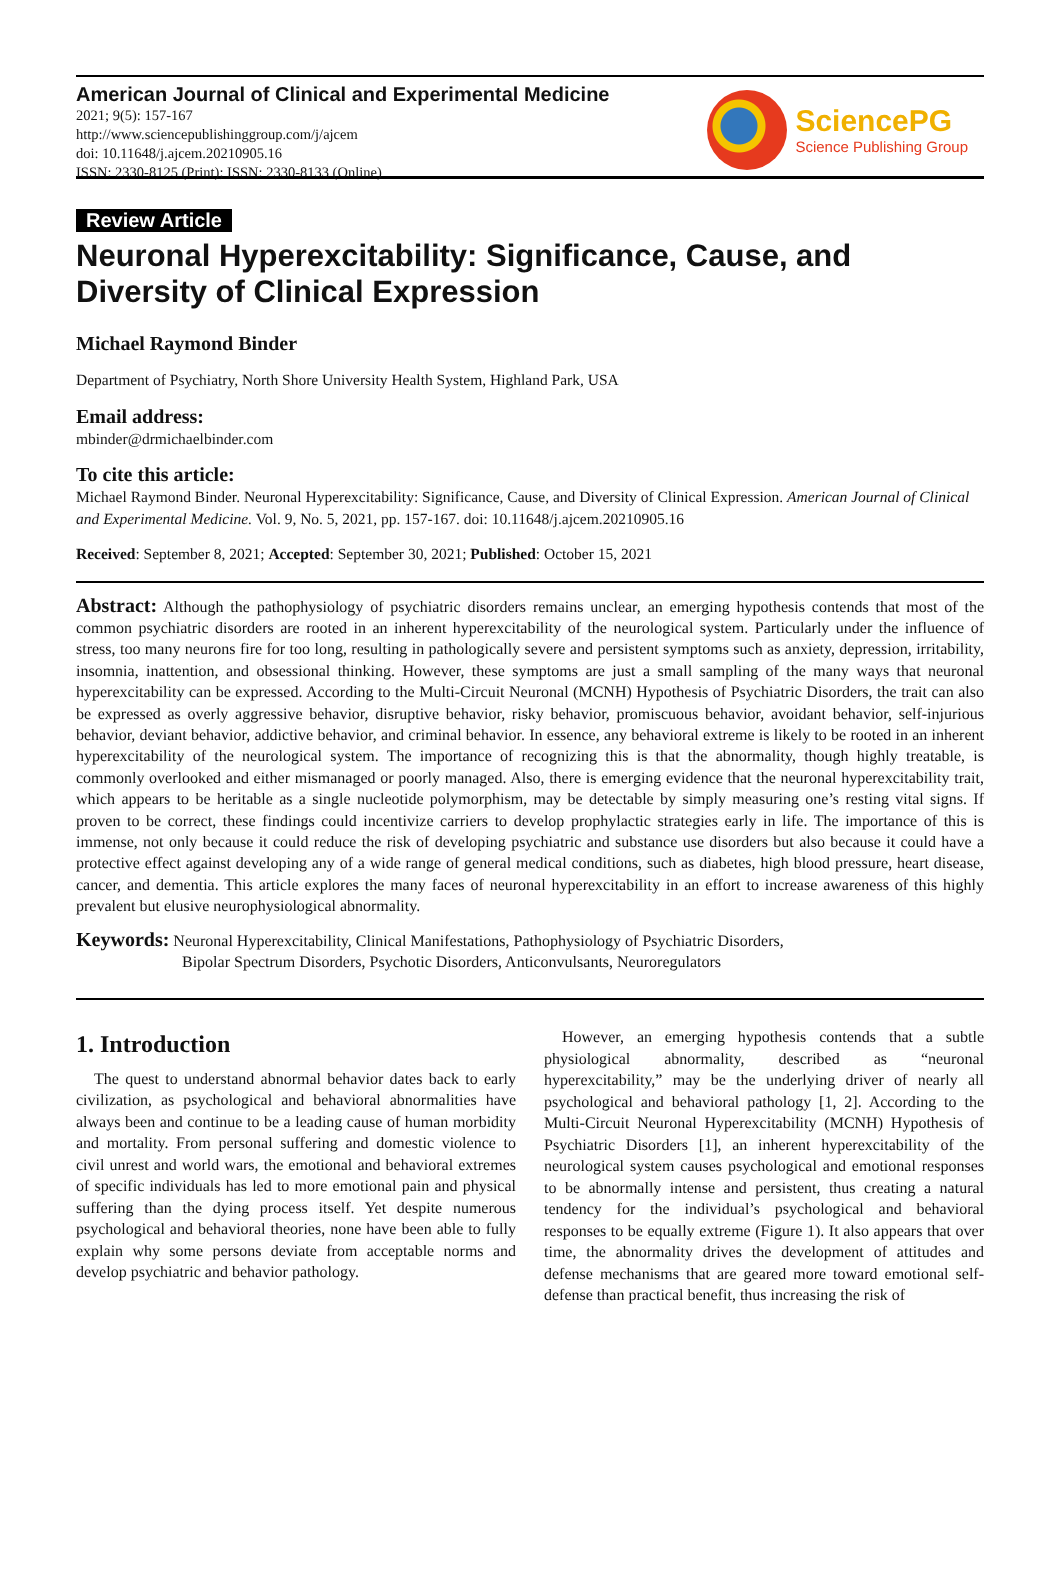American Journal of Clinical and Experimental Medicine
2021; 9(5): 157-167
http://www.sciencepublishinggroup.com/j/ajcem
doi: 10.11648/j.ajcem.20210905.16
ISSN: 2330-8125 (Print); ISSN: 2330-8133 (Online)
SciencePG
Science Publishing Group
Review Article
Neuronal Hyperexcitability: Significance, Cause, and Diversity of Clinical Expression
Michael Raymond Binder
Department of Psychiatry, North Shore University Health System, Highland Park, USA
Email address:
mbinder@drmichaelbinder.com
To cite this article:
Michael Raymond Binder. Neuronal Hyperexcitability: Significance, Cause, and Diversity of Clinical Expression. American Journal of Clinical and Experimental Medicine. Vol. 9, No. 5, 2021, pp. 157-167. doi: 10.11648/j.ajcem.20210905.16
Received: September 8, 2021; Accepted: September 30, 2021; Published: October 15, 2021
Abstract: Although the pathophysiology of psychiatric disorders remains unclear, an emerging hypothesis contends that most of the common psychiatric disorders are rooted in an inherent hyperexcitability of the neurological system. Particularly under the influence of stress, too many neurons fire for too long, resulting in pathologically severe and persistent symptoms such as anxiety, depression, irritability, insomnia, inattention, and obsessional thinking. However, these symptoms are just a small sampling of the many ways that neuronal hyperexcitability can be expressed. According to the Multi-Circuit Neuronal (MCNH) Hypothesis of Psychiatric Disorders, the trait can also be expressed as overly aggressive behavior, disruptive behavior, risky behavior, promiscuous behavior, avoidant behavior, self-injurious behavior, deviant behavior, addictive behavior, and criminal behavior. In essence, any behavioral extreme is likely to be rooted in an inherent hyperexcitability of the neurological system. The importance of recognizing this is that the abnormality, though highly treatable, is commonly overlooked and either mismanaged or poorly managed. Also, there is emerging evidence that the neuronal hyperexcitability trait, which appears to be heritable as a single nucleotide polymorphism, may be detectable by simply measuring one’s resting vital signs. If proven to be correct, these findings could incentivize carriers to develop prophylactic strategies early in life. The importance of this is immense, not only because it could reduce the risk of developing psychiatric and substance use disorders but also because it could have a protective effect against developing any of a wide range of general medical conditions, such as diabetes, high blood pressure, heart disease, cancer, and dementia. This article explores the many faces of neuronal hyperexcitability in an effort to increase awareness of this highly prevalent but elusive neurophysiological abnormality.
Keywords: Neuronal Hyperexcitability, Clinical Manifestations, Pathophysiology of Psychiatric Disorders,
Bipolar Spectrum Disorders, Psychotic Disorders, Anticonvulsants, Neuroregulators
1. Introduction
The quest to understand abnormal behavior dates back to early civilization, as psychological and behavioral abnormalities have always been and continue to be a leading cause of human morbidity and mortality. From personal suffering and domestic violence to civil unrest and world wars, the emotional and behavioral extremes of specific individuals has led to more emotional pain and physical suffering than the dying process itself. Yet despite numerous psychological and behavioral theories, none have been able to fully explain why some persons deviate from acceptable norms and develop psychiatric and behavior pathology.
However, an emerging hypothesis contends that a subtle physiological abnormality, described as “neuronal hyperexcitability,” may be the underlying driver of nearly all psychological and behavioral pathology [1, 2]. According to the Multi-Circuit Neuronal Hyperexcitability (MCNH) Hypothesis of Psychiatric Disorders [1], an inherent hyperexcitability of the neurological system causes psychological and emotional responses to be abnormally intense and persistent, thus creating a natural tendency for the individual’s psychological and behavioral responses to be equally extreme (Figure 1). It also appears that over time, the abnormality drives the development of attitudes and defense mechanisms that are geared more toward emotional self-defense than practical benefit, thus increasing the risk of